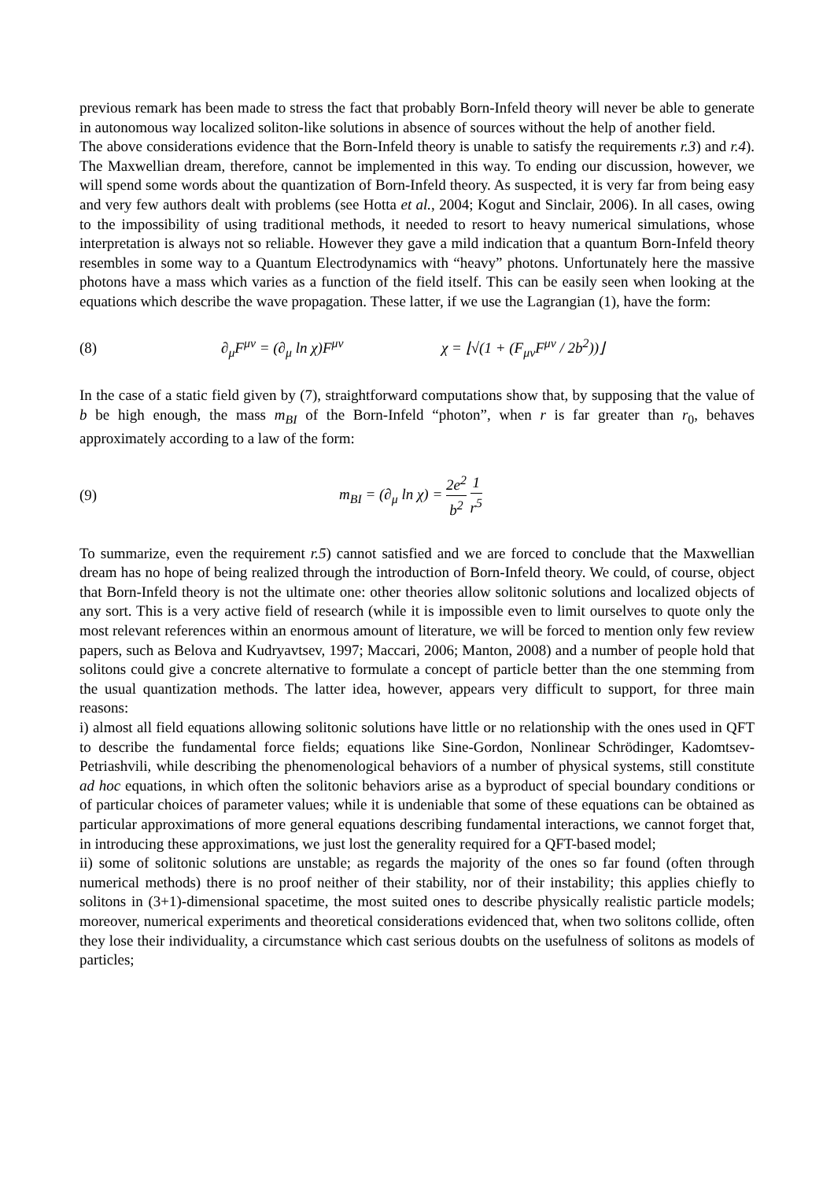previous remark has been made to stress the fact that probably Born-Infeld theory will never be able to generate in autonomous way localized soliton-like solutions in absence of sources without the help of another field.
The above considerations evidence that the Born-Infeld theory is unable to satisfy the requirements r.3) and r.4). The Maxwellian dream, therefore, cannot be implemented in this way. To ending our discussion, however, we will spend some words about the quantization of Born-Infeld theory. As suspected, it is very far from being easy and very few authors dealt with problems (see Hotta et al., 2004; Kogut and Sinclair, 2006). In all cases, owing to the impossibility of using traditional methods, it needed to resort to heavy numerical simulations, whose interpretation is always not so reliable. However they gave a mild indication that a quantum Born-Infeld theory resembles in some way to a Quantum Electrodynamics with “heavy” photons. Unfortunately here the massive photons have a mass which varies as a function of the field itself. This can be easily seen when looking at the equations which describe the wave propagation. These latter, if we use the Lagrangian (1), have the form:
(8) ∂<sub>μ</sub>F<sup>μν</sup> = (∂<sub>μ</sub> ln χ)F<sup>μν</sup> χ = ⌊√(1 + (F<sub>μν</sub>F<sup>μν</sup> / 2b<sup>2</sup>))⌋
In the case of a static field given by (7), straightforward computations show that, by supposing that the value of b be high enough, the mass m<sub>BI</sub> of the Born-Infeld “photon”, when r is far greater than r<sub>0</sub>, behaves approximately according to a law of the form:
(9) m<sub>BI</sub> = (∂<sub>μ</sub> ln χ) = 2e<sup>2</sup> b<sup>2</sup> 1 r<sup>5</sup>
To summarize, even the requirement r.5) cannot satisfied and we are forced to conclude that the Maxwellian dream has no hope of being realized through the introduction of Born-Infeld theory. We could, of course, object that Born-Infeld theory is not the ultimate one: other theories allow solitonic solutions and localized objects of any sort. This is a very active field of research (while it is impossible even to limit ourselves to quote only the most relevant references within an enormous amount of literature, we will be forced to mention only few review papers, such as Belova and Kudryavtsev, 1997; Maccari, 2006; Manton, 2008) and a number of people hold that solitons could give a concrete alternative to formulate a concept of particle better than the one stemming from the usual quantization methods. The latter idea, however, appears very difficult to support, for three main reasons:
i) almost all field equations allowing solitonic solutions have little or no relationship with the ones used in QFT to describe the fundamental force fields; equations like Sine-Gordon, Nonlinear Schrödinger, Kadomtsev-Petriashvili, while describing the phenomenological behaviors of a number of physical systems, still constitute ad hoc equations, in which often the solitonic behaviors arise as a byproduct of special boundary conditions or of particular choices of parameter values; while it is undeniable that some of these equations can be obtained as particular approximations of more general equations describing fundamental interactions, we cannot forget that, in introducing these approximations, we just lost the generality required for a QFT-based model;
ii) some of solitonic solutions are unstable; as regards the majority of the ones so far found (often through numerical methods) there is no proof neither of their stability, nor of their instability; this applies chiefly to solitons in (3+1)-dimensional spacetime, the most suited ones to describe physically realistic particle models; moreover, numerical experiments and theoretical considerations evidenced that, when two solitons collide, often they lose their individuality, a circumstance which cast serious doubts on the usefulness of solitons as models of particles;